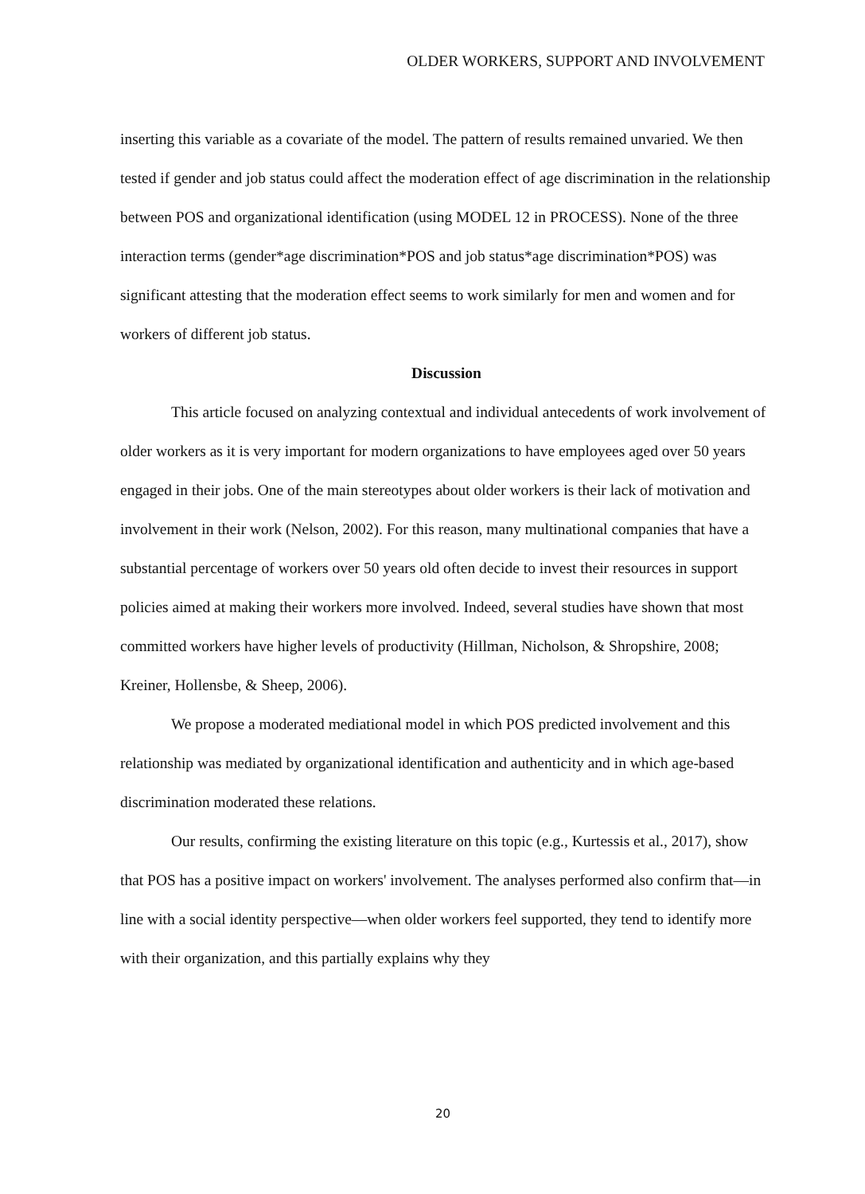OLDER WORKERS, SUPPORT AND INVOLVEMENT
inserting this variable as a covariate of the model. The pattern of results remained unvaried. We then tested if gender and job status could affect the moderation effect of age discrimination in the relationship between POS and organizational identification (using MODEL 12 in PROCESS). None of the three interaction terms (gender*age discrimination*POS and job status*age discrimination*POS) was significant attesting that the moderation effect seems to work similarly for men and women and for workers of different job status.
Discussion
This article focused on analyzing contextual and individual antecedents of work involvement of older workers as it is very important for modern organizations to have employees aged over 50 years engaged in their jobs. One of the main stereotypes about older workers is their lack of motivation and involvement in their work (Nelson, 2002). For this reason, many multinational companies that have a substantial percentage of workers over 50 years old often decide to invest their resources in support policies aimed at making their workers more involved. Indeed, several studies have shown that most committed workers have higher levels of productivity (Hillman, Nicholson, & Shropshire, 2008; Kreiner, Hollensbe, & Sheep, 2006).
We propose a moderated mediational model in which POS predicted involvement and this relationship was mediated by organizational identification and authenticity and in which age-based discrimination moderated these relations.
Our results, confirming the existing literature on this topic (e.g., Kurtessis et al., 2017), show that POS has a positive impact on workers' involvement. The analyses performed also confirm that—in line with a social identity perspective—when older workers feel supported, they tend to identify more with their organization, and this partially explains why they
20